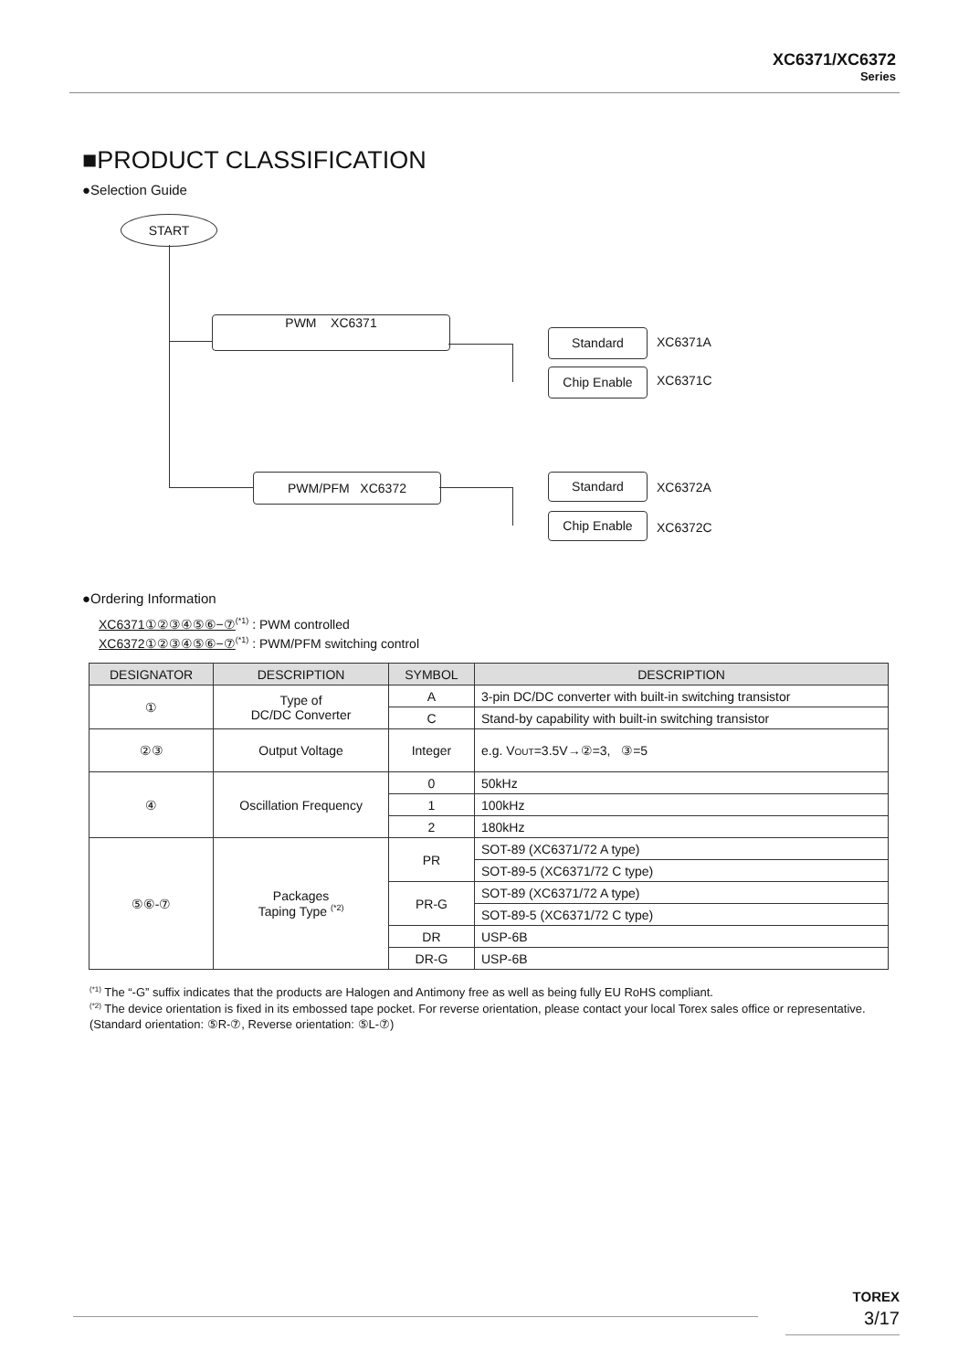XC6371/XC6372
Series
■PRODUCT CLASSIFICATION
●Selection Guide
START
PWM XC6371
PWM/PFM XC6372
Standard
Chip Enable
Standard
Chip Enable
XC6371A
XC6371C
XC6372A
XC6372C
●Ordering Information
XC6371①②③④⑤⑥−⑦<sup>(*1)</sup> : PWM controlled
XC6372①②③④⑤⑥−⑦<sup>(*1)</sup> : PWM/PFM switching control
| DESIGNATOR | DESCRIPTION | SYMBOL | DESCRIPTION |
| --- | --- | --- | --- |
| ① | Type of DC/DC Converter | A | 3-pin DC/DC converter with built-in switching transistor |
| | | C | Stand-by capability with built-in switching transistor |
| ②③ | Output Voltage | Integer | e.g. V OUT =3.5V→②=3, ③=5 |
| ④ | Oscillation Frequency | 0 | 50kHz |
| | | 1 | 100kHz |
| | | 2 | 180kHz |
| ⑤⑥-⑦ | Packages Taping Type <sup>(*2)</sup> | PR | SOT-89 (XC6371/72 A type) |
| | | | SOT-89-5 (XC6371/72 C type) |
| | | PR-G | SOT-89 (XC6371/72 A type) |
| | | | SOT-89-5 (XC6371/72 C type) |
| | | DR | USP-6B |
| | | DR-G | USP-6B |
<sup>(*1)</sup> The “-G” suffix indicates that the products are Halogen and Antimony free as well as being fully EU RoHS compliant.
<sup>(*2)</sup> The device orientation is fixed in its embossed tape pocket. For reverse orientation, please contact your local Torex sales office or representative. (Standard orientation: ⑤R-⑦, Reverse orientation: ⑤L-⑦)
TOREX
3/17